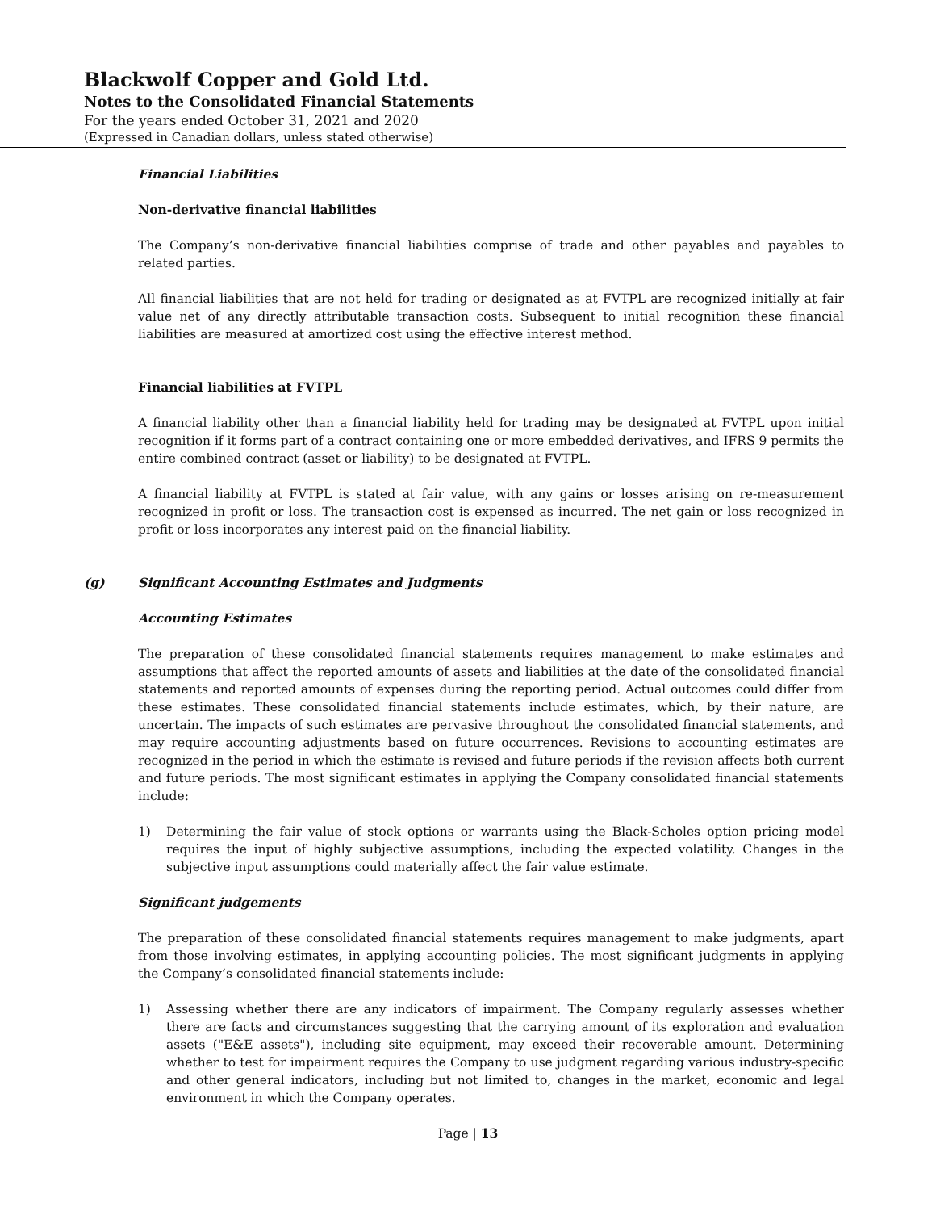Blackwolf Copper and Gold Ltd.
Notes to the Consolidated Financial Statements
For the years ended October 31, 2021 and 2020
(Expressed in Canadian dollars, unless stated otherwise)
Financial Liabilities
Non-derivative financial liabilities
The Company’s non-derivative financial liabilities comprise of trade and other payables and payables to related parties.
All financial liabilities that are not held for trading or designated as at FVTPL are recognized initially at fair value net of any directly attributable transaction costs. Subsequent to initial recognition these financial liabilities are measured at amortized cost using the effective interest method.
Financial liabilities at FVTPL
A financial liability other than a financial liability held for trading may be designated at FVTPL upon initial recognition if it forms part of a contract containing one or more embedded derivatives, and IFRS 9 permits the entire combined contract (asset or liability) to be designated at FVTPL.
A financial liability at FVTPL is stated at fair value, with any gains or losses arising on re-measurement recognized in profit or loss. The transaction cost is expensed as incurred. The net gain or loss recognized in profit or loss incorporates any interest paid on the financial liability.
(g) Significant Accounting Estimates and Judgments
Accounting Estimates
The preparation of these consolidated financial statements requires management to make estimates and assumptions that affect the reported amounts of assets and liabilities at the date of the consolidated financial statements and reported amounts of expenses during the reporting period. Actual outcomes could differ from these estimates. These consolidated financial statements include estimates, which, by their nature, are uncertain. The impacts of such estimates are pervasive throughout the consolidated financial statements, and may require accounting adjustments based on future occurrences. Revisions to accounting estimates are recognized in the period in which the estimate is revised and future periods if the revision affects both current and future periods. The most significant estimates in applying the Company consolidated financial statements include:
1) Determining the fair value of stock options or warrants using the Black-Scholes option pricing model requires the input of highly subjective assumptions, including the expected volatility. Changes in the subjective input assumptions could materially affect the fair value estimate.
Significant judgements
The preparation of these consolidated financial statements requires management to make judgments, apart from those involving estimates, in applying accounting policies. The most significant judgments in applying the Company’s consolidated financial statements include:
1) Assessing whether there are any indicators of impairment. The Company regularly assesses whether there are facts and circumstances suggesting that the carrying amount of its exploration and evaluation assets ("E&E assets"), including site equipment, may exceed their recoverable amount. Determining whether to test for impairment requires the Company to use judgment regarding various industry-specific and other general indicators, including but not limited to, changes in the market, economic and legal environment in which the Company operates.
Page | 13